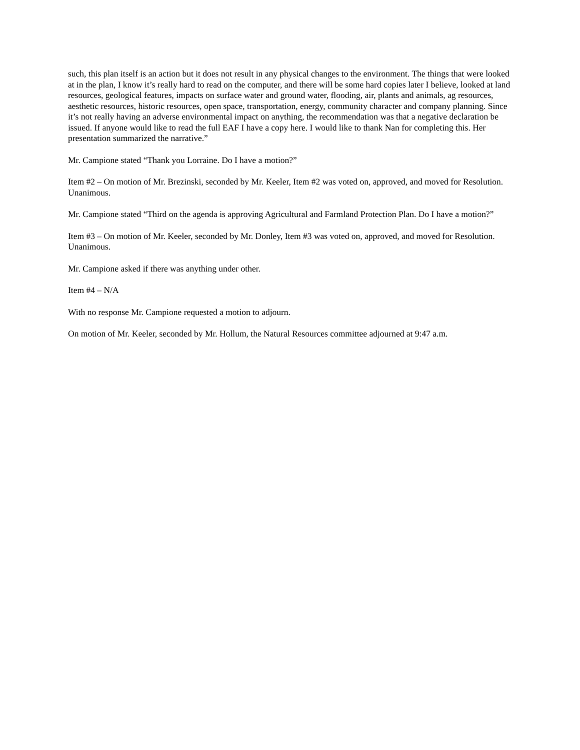such, this plan itself is an action but it does not result in any physical changes to the environment. The things that were looked at in the plan, I know it’s really hard to read on the computer, and there will be some hard copies later I believe, looked at land resources, geological features, impacts on surface water and ground water, flooding, air, plants and animals, ag resources, aesthetic resources, historic resources, open space, transportation, energy, community character and company planning. Since it’s not really having an adverse environmental impact on anything, the recommendation was that a negative declaration be issued. If anyone would like to read the full EAF I have a copy here. I would like to thank Nan for completing this. Her presentation summarized the narrative.”
Mr. Campione stated “Thank you Lorraine. Do I have a motion?”
Item #2 – On motion of Mr. Brezinski, seconded by Mr. Keeler, Item #2 was voted on, approved, and moved for Resolution. Unanimous.
Mr. Campione stated “Third on the agenda is approving Agricultural and Farmland Protection Plan. Do I have a motion?”
Item #3 – On motion of Mr. Keeler, seconded by Mr. Donley, Item #3 was voted on, approved, and moved for Resolution. Unanimous.
Mr. Campione asked if there was anything under other.
Item #4 – N/A
With no response Mr. Campione requested a motion to adjourn.
On motion of Mr. Keeler, seconded by Mr. Hollum, the Natural Resources committee adjourned at 9:47 a.m.